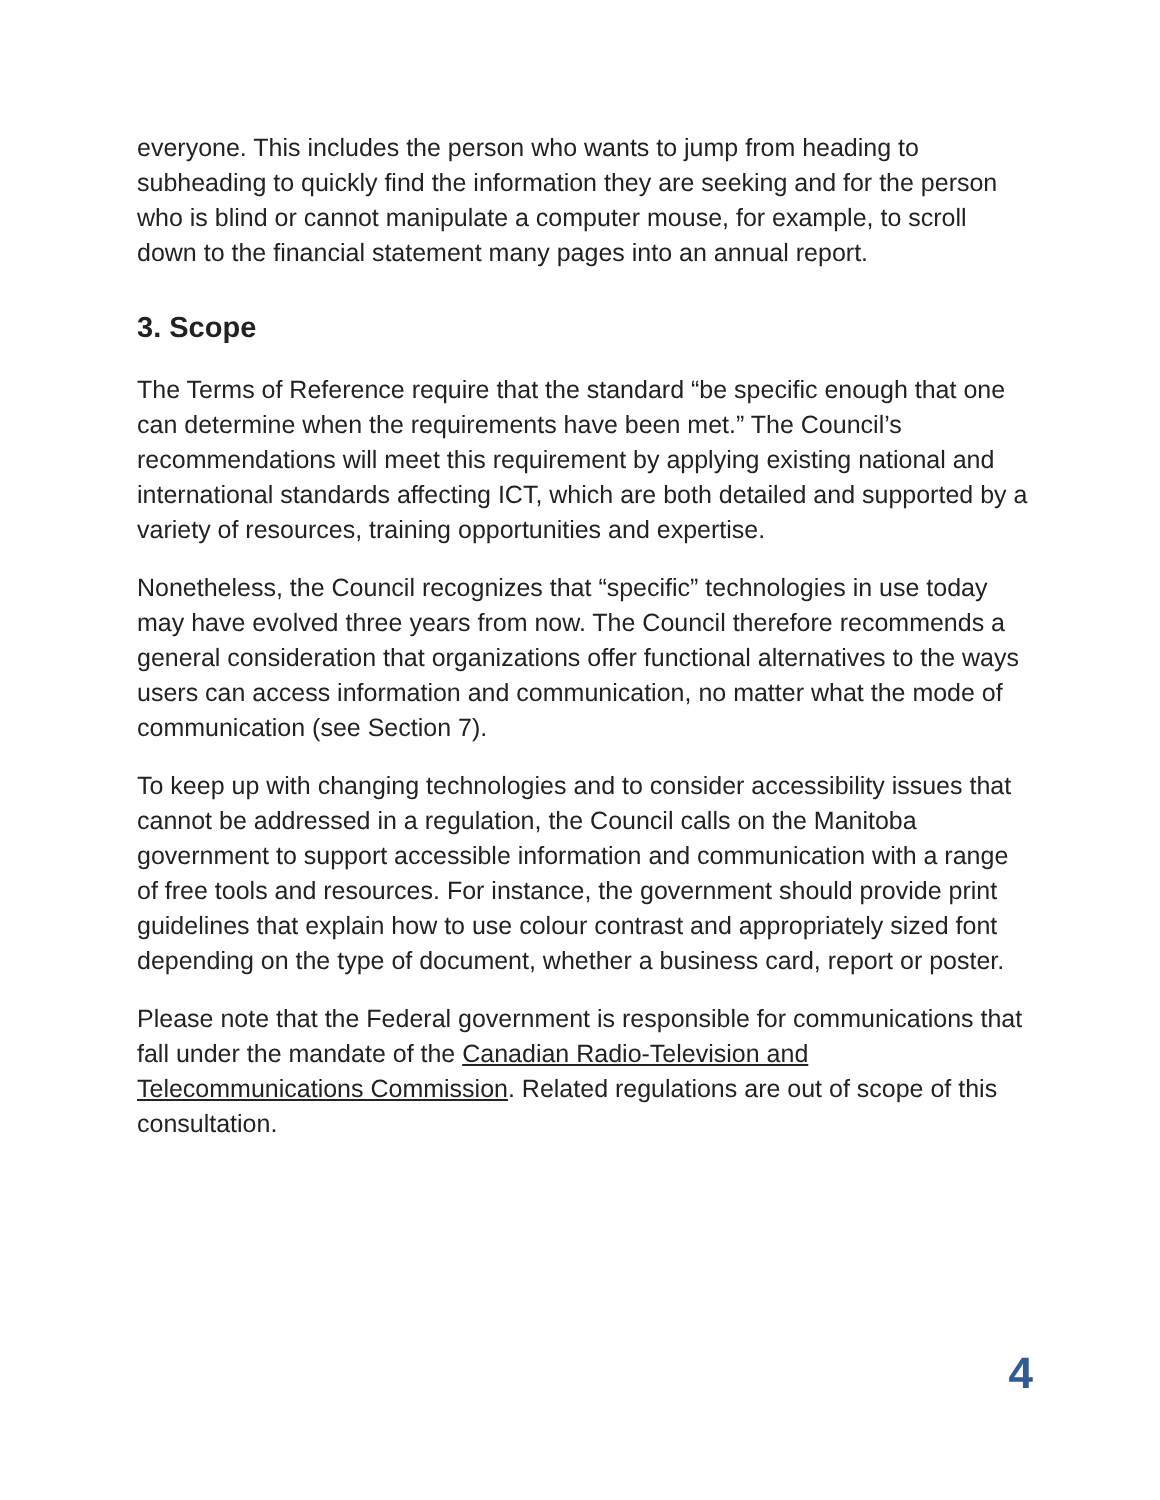everyone. This includes the person who wants to jump from heading to subheading to quickly find the information they are seeking and for the person who is blind or cannot manipulate a computer mouse, for example, to scroll down to the financial statement many pages into an annual report.
3. Scope
The Terms of Reference require that the standard “be specific enough that one can determine when the requirements have been met.” The Council’s recommendations will meet this requirement by applying existing national and international standards affecting ICT, which are both detailed and supported by a variety of resources, training opportunities and expertise.
Nonetheless, the Council recognizes that “specific” technologies in use today may have evolved three years from now. The Council therefore recommends a general consideration that organizations offer functional alternatives to the ways users can access information and communication, no matter what the mode of communication (see Section 7).
To keep up with changing technologies and to consider accessibility issues that cannot be addressed in a regulation, the Council calls on the Manitoba government to support accessible information and communication with a range of free tools and resources. For instance, the government should provide print guidelines that explain how to use colour contrast and appropriately sized font depending on the type of document, whether a business card, report or poster.
Please note that the Federal government is responsible for communications that fall under the mandate of the Canadian Radio-Television and Telecommunications Commission. Related regulations are out of scope of this consultation.
4